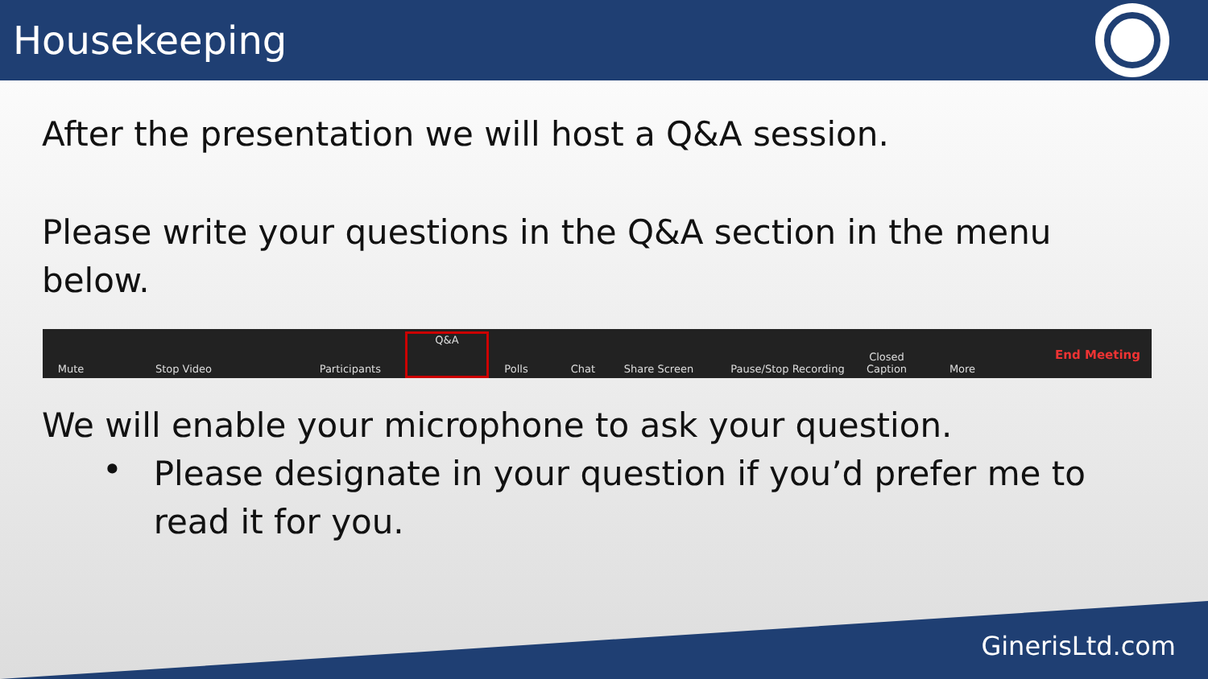Housekeeping
After the presentation we will host a Q&A session.
Please write your questions in the Q&A section in the menu below.
Mute Stop Video Participants Q&A Polls Chat Share Screen Pause/Stop Recording Closed Caption More End Meeting
We will enable your microphone to ask your question.
•
Please designate in your question if you’d prefer me to read it for you.
GinerisLtd.com